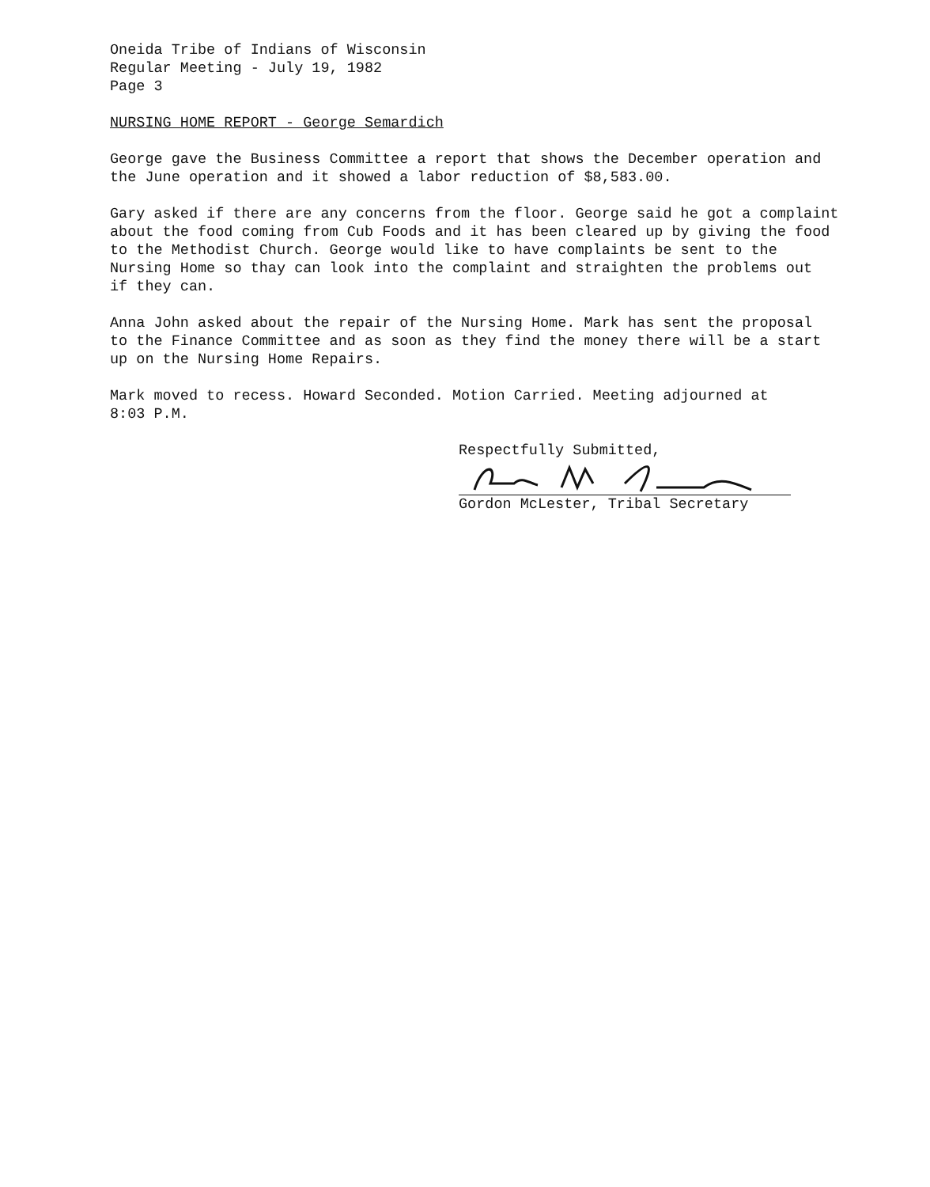Oneida Tribe of Indians of Wisconsin
Regular Meeting - July 19, 1982
Page 3
NURSING HOME REPORT - George Semardich
George gave the Business Committee a report that shows the December operation and
the June operation and it showed a labor reduction of $8,583.00.
Gary asked if there are any concerns from the floor. George said he got a complaint
about the food coming from Cub Foods and it has been cleared up by giving the food
to the Methodist Church. George would like to have complaints be sent to the
Nursing Home so thay can look into the complaint and straighten the problems out
if they can.
Anna John asked about the repair of the Nursing Home. Mark has sent the proposal
to the Finance Committee and as soon as they find the money there will be a start
up on the Nursing Home Repairs.
Mark moved to recess. Howard Seconded. Motion Carried. Meeting adjourned at
8:03 P.M.
Respectfully Submitted,
Gordon McLester, Tribal Secretary